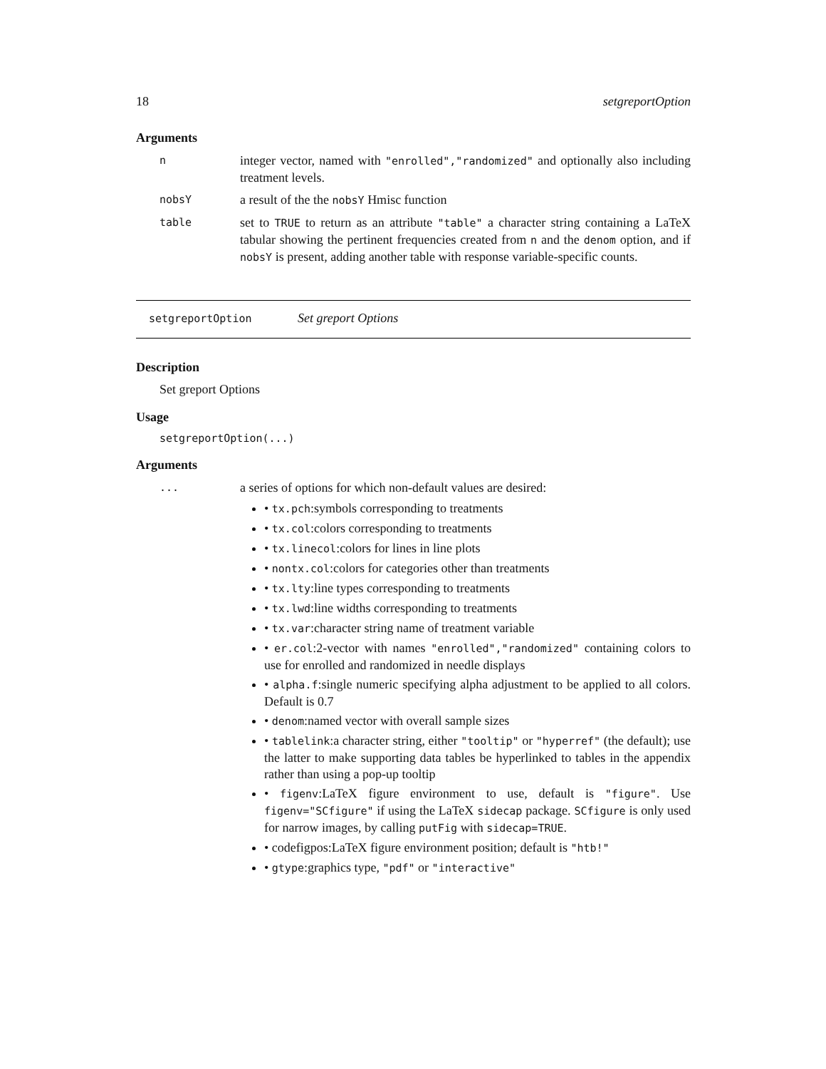18 setgreportOption
Arguments
n
integer vector, named with "enrolled","randomized" and optionally also including treatment levels.
nobsY
a result of the the nobsY Hmisc function
table
set to TRUE to return as an attribute "table" a character string containing a LaTeX tabular showing the pertinent frequencies created from n and the denom option, and if nobsY is present, adding another table with response variable-specific counts.
setgreportOption Set greport Options
Description
Set greport Options
Usage
setgreportOption(...)
Arguments
...
a series of options for which non-default values are desired:
• tx.pch:symbols corresponding to treatments
• tx.col:colors corresponding to treatments
• tx.linecol:colors for lines in line plots
• nontx.col:colors for categories other than treatments
• tx.lty:line types corresponding to treatments
• tx.lwd:line widths corresponding to treatments
• tx.var:character string name of treatment variable
• er.col:2-vector with names "enrolled","randomized" containing colors to use for enrolled and randomized in needle displays
• alpha.f:single numeric specifying alpha adjustment to be applied to all colors. Default is 0.7
• denom:named vector with overall sample sizes
• tablelink:a character string, either "tooltip" or "hyperref" (the default); use the latter to make supporting data tables be hyperlinked to tables in the appendix rather than using a pop-up tooltip
• figenv:LaTeX figure environment to use, default is "figure". Use figenv="SCfigure" if using the LaTeX sidecap package. SCfigure is only used for narrow images, by calling putFig with sidecap=TRUE.
• codefigpos:LaTeX figure environment position; default is "htb!"
• gtype:graphics type, "pdf" or "interactive"